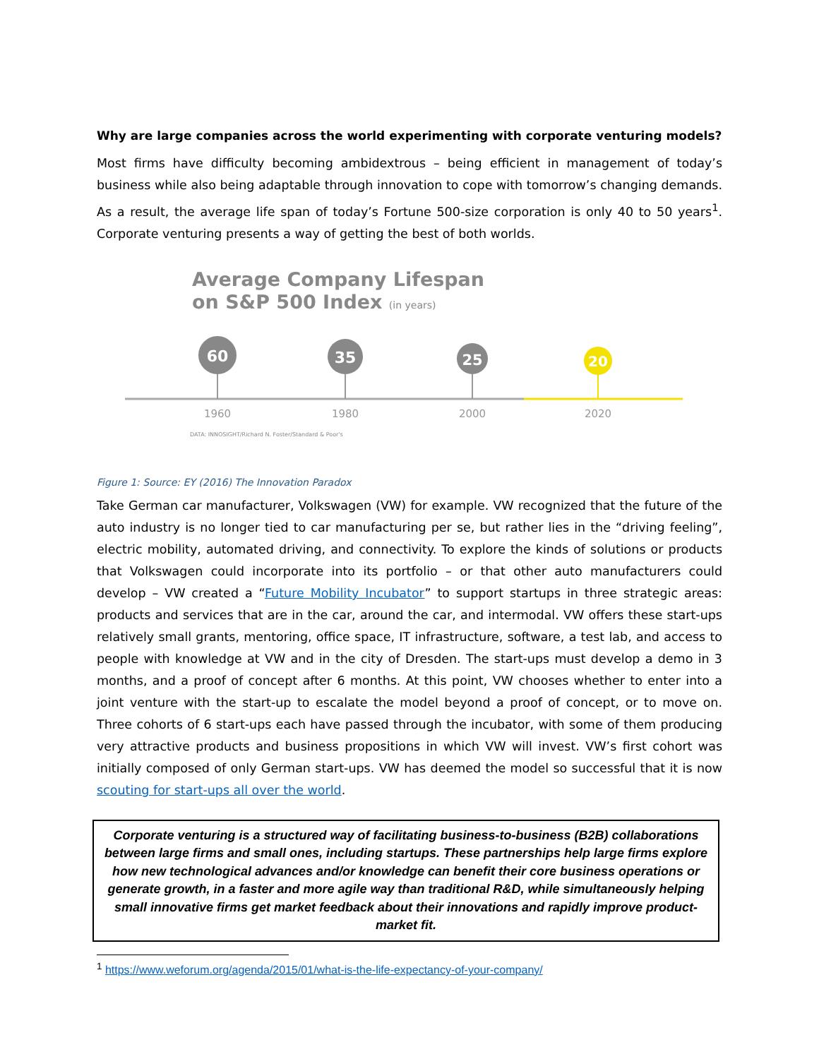Why are large companies across the world experimenting with corporate venturing models?
Most firms have difficulty becoming ambidextrous – being efficient in management of today’s business while also being adaptable through innovation to cope with tomorrow’s changing demands. As a result, the average life span of today’s Fortune 500-size corporation is only 40 to 50 years<sup>1</sup>. Corporate venturing presents a way of getting the best of both worlds.
Average Company Lifespan
on S&P 500 Index (in years)
60
1960
35
1980
25
2000
20
2020
DATA: INNOSIGHT/Richard N. Foster/Standard & Poor's
Figure 1: Source: EY (2016) The Innovation Paradox
Take German car manufacturer, Volkswagen (VW) for example. VW recognized that the future of the auto industry is no longer tied to car manufacturing per se, but rather lies in the “driving feeling”, electric mobility, automated driving, and connectivity. To explore the kinds of solutions or products that Volkswagen could incorporate into its portfolio – or that other auto manufacturers could develop – VW created a “Future Mobility Incubator” to support startups in three strategic areas: products and services that are in the car, around the car, and intermodal. VW offers these start-ups relatively small grants, mentoring, office space, IT infrastructure, software, a test lab, and access to people with knowledge at VW and in the city of Dresden. The start-ups must develop a demo in 3 months, and a proof of concept after 6 months. At this point, VW chooses whether to enter into a joint venture with the start-up to escalate the model beyond a proof of concept, or to move on. Three cohorts of 6 start-ups each have passed through the incubator, with some of them producing very attractive products and business propositions in which VW will invest. VW’s first cohort was initially composed of only German start-ups. VW has deemed the model so successful that it is now scouting for start-ups all over the world.
Corporate venturing is a structured way of facilitating business-to-business (B2B) collaborations between large firms and small ones, including startups. These partnerships help large firms explore how new technological advances and/or knowledge can benefit their core business operations or generate growth, in a faster and more agile way than traditional R&D, while simultaneously helping small innovative firms get market feedback about their innovations and rapidly improve product-market fit.
<sup>1</sup> https://www.weforum.org/agenda/2015/01/what-is-the-life-expectancy-of-your-company/